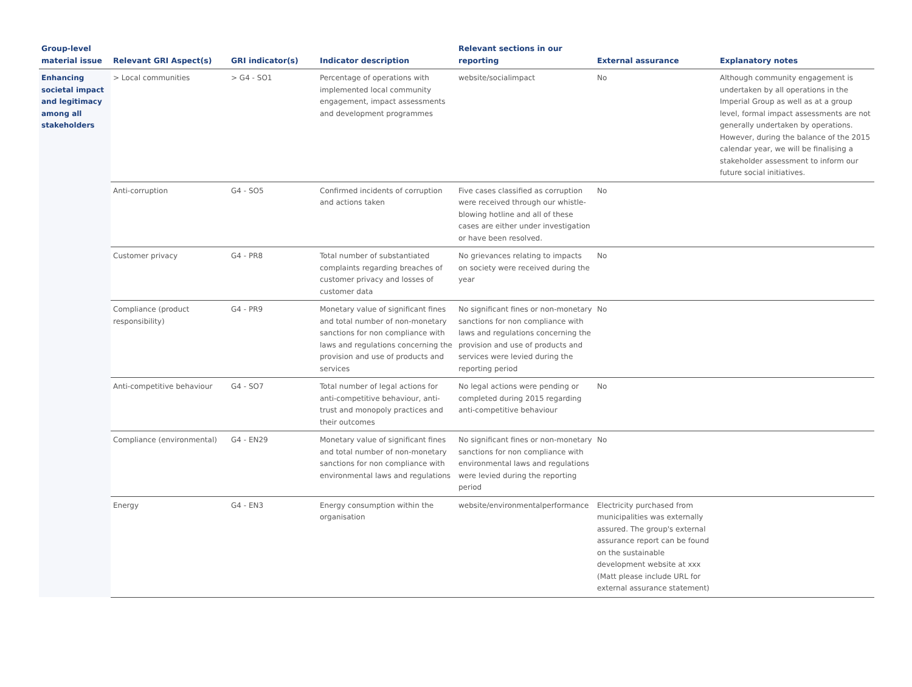| Group-level material issue | Relevant GRI Aspect(s) | GRI indicator(s) | Indicator description | Relevant sections in our reporting | External assurance | Explanatory notes |
| --- | --- | --- | --- | --- | --- | --- |
| Enhancing societal impact and legitimacy among all stakeholders | > Local communities | > G4 - SO1 | Percentage of operations with implemented local community engagement, impact assessments and development programmes | website/socialimpact | No | Although community engagement is undertaken by all operations in the Imperial Group as well as at a group level, formal impact assessments are not generally undertaken by operations. However, during the balance of the 2015 calendar year, we will be finalising a stakeholder assessment to inform our future social initiatives. |
| | Anti-corruption | G4 - SO5 | Confirmed incidents of corruption and actions taken | Five cases classified as corruption were received through our whistle-blowing hotline and all of these cases are either under investigation or have been resolved. | No | |
| | Customer privacy | G4 - PR8 | Total number of substantiated complaints regarding breaches of customer privacy and losses of customer data | No grievances relating to impacts on society were received during the year | No | |
| | Compliance (product responsibility) | G4 - PR9 | Monetary value of significant fines and total number of non-monetary sanctions for non compliance with laws and regulations concerning the provision and use of products and services | No significant fines or non-monetary sanctions for non compliance with laws and regulations concerning the provision and use of products and services were levied during the reporting period | No | |
| | Anti-competitive behaviour | G4 - SO7 | Total number of legal actions for anti-competitive behaviour, anti-trust and monopoly practices and their outcomes | No legal actions were pending or completed during 2015 regarding anti-competitive behaviour | No | |
| | Compliance (environmental) | G4 - EN29 | Monetary value of significant fines and total number of non-monetary sanctions for non compliance with environmental laws and regulations | No significant fines or non-monetary sanctions for non compliance with environmental laws and regulations were levied during the reporting period | No | |
| | Energy | G4 - EN3 | Energy consumption within the organisation | website/environmentalperformance | Electricity purchased from municipalities was externally assured. The group's external assurance report can be found on the sustainable development website at xxx (Matt please include URL for external assurance statement) | |